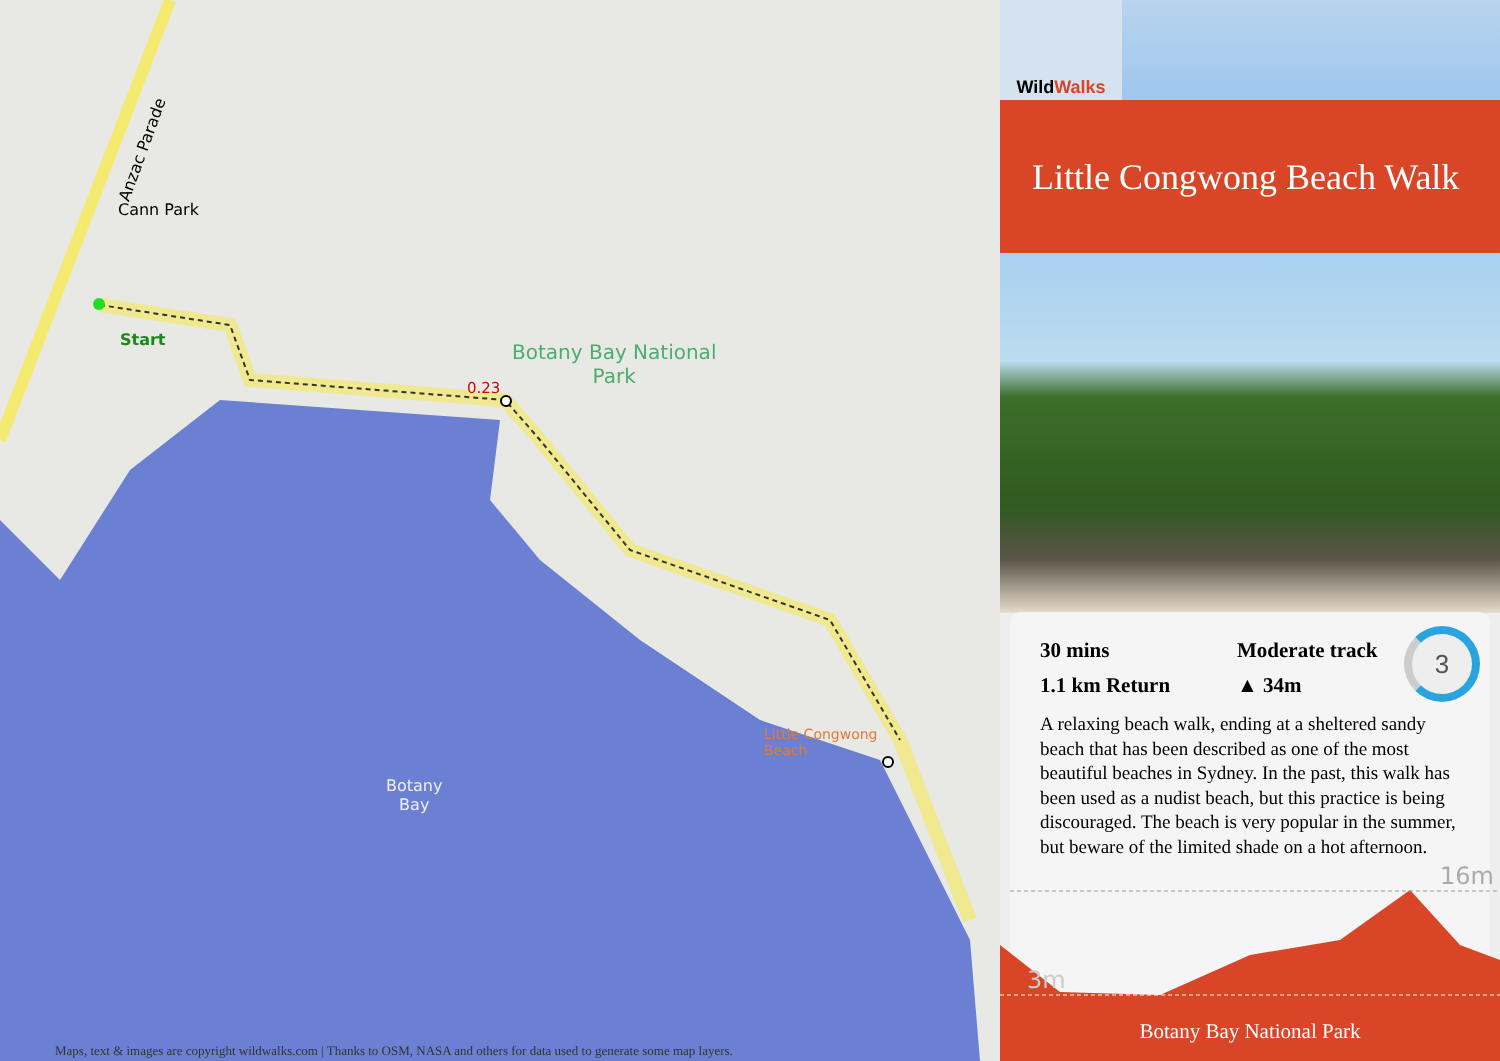Anzac Parade
Cann Park
Start
Botany Bay National
Park
0.23
Little Congwong
Beach
Botany
Bay
Maps, text & images are copyright wildwalks.com | Thanks to OSM, NASA and others for data used to generate some map layers.
Wild Walks
Little Congwong Beach Walk
3
30 mins
Moderate track
1.1 km Return
▲ 34m
A relaxing beach walk, ending at a sheltered sandy beach that has been described as one of the most beautiful beaches in Sydney. In the past, this walk has been used as a nudist beach, but this practice is being discouraged. The beach is very popular in the summer, but beware of the limited shade on a hot afternoon.
16m
3m
Botany Bay National Park